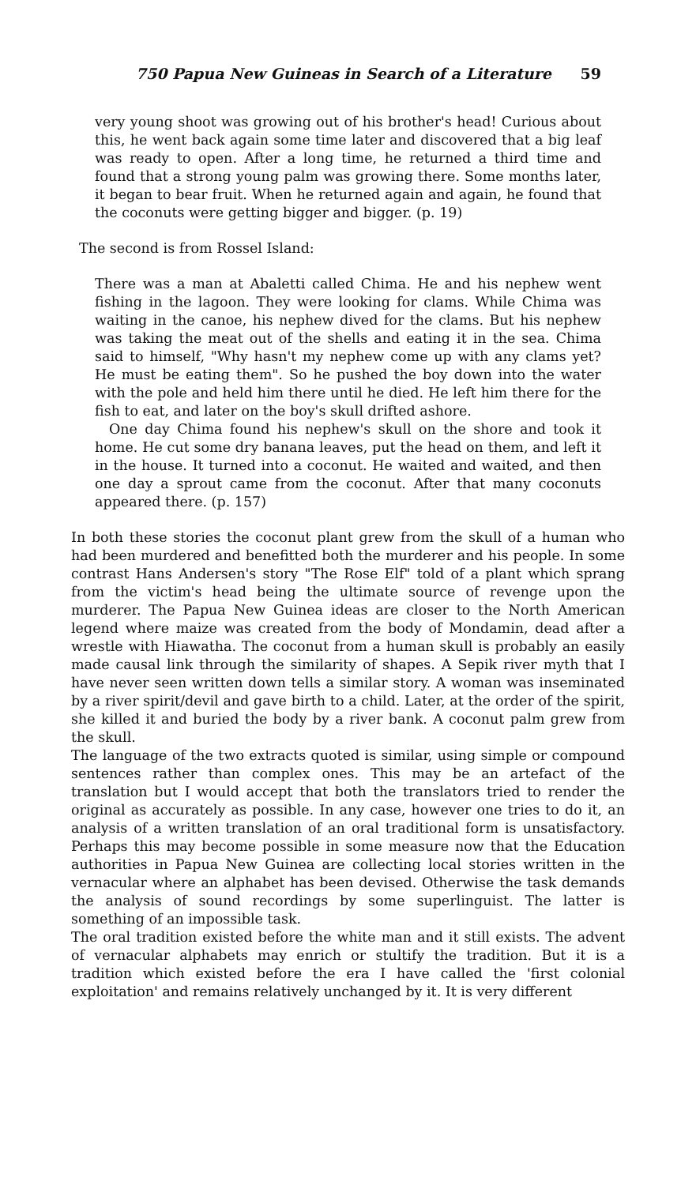750 Papua New Guineas in Search of a Literature 59
very young shoot was growing out of his brother's head! Curious about this, he went back again some time later and discovered that a big leaf was ready to open. After a long time, he returned a third time and found that a strong young palm was growing there. Some months later, it began to bear fruit. When he returned again and again, he found that the coconuts were getting bigger and bigger. (p. 19)
The second is from Rossel Island:
There was a man at Abaletti called Chima. He and his nephew went fishing in the lagoon. They were looking for clams. While Chima was waiting in the canoe, his nephew dived for the clams. But his nephew was taking the meat out of the shells and eating it in the sea. Chima said to himself, "Why hasn't my nephew come up with any clams yet? He must be eating them". So he pushed the boy down into the water with the pole and held him there until he died. He left him there for the fish to eat, and later on the boy's skull drifted ashore.
One day Chima found his nephew's skull on the shore and took it home. He cut some dry banana leaves, put the head on them, and left it in the house. It turned into a coconut. He waited and waited, and then one day a sprout came from the coconut. After that many coconuts appeared there. (p. 157)
In both these stories the coconut plant grew from the skull of a human who had been murdered and benefitted both the murderer and his people. In some contrast Hans Andersen's story "The Rose Elf" told of a plant which sprang from the victim's head being the ultimate source of revenge upon the murderer. The Papua New Guinea ideas are closer to the North American legend where maize was created from the body of Mondamin, dead after a wrestle with Hiawatha. The coconut from a human skull is probably an easily made causal link through the similarity of shapes. A Sepik river myth that I have never seen written down tells a similar story. A woman was inseminated by a river spirit/devil and gave birth to a child. Later, at the order of the spirit, she killed it and buried the body by a river bank. A coconut palm grew from the skull.
The language of the two extracts quoted is similar, using simple or compound sentences rather than complex ones. This may be an artefact of the translation but I would accept that both the translators tried to render the original as accurately as possible. In any case, however one tries to do it, an analysis of a written translation of an oral traditional form is unsatisfactory. Perhaps this may become possible in some measure now that the Education authorities in Papua New Guinea are collecting local stories written in the vernacular where an alphabet has been devised. Otherwise the task demands the analysis of sound recordings by some superlinguist. The latter is something of an impossible task.
The oral tradition existed before the white man and it still exists. The advent of vernacular alphabets may enrich or stultify the tradition. But it is a tradition which existed before the era I have called the 'first colonial exploitation' and remains relatively unchanged by it. It is very different